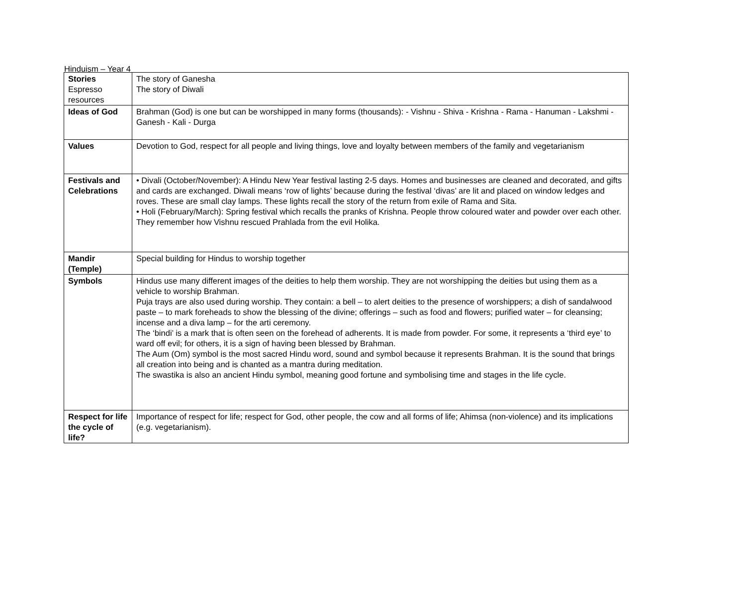Hinduism – Year 4
| Stories Espresso resources | The story of Ganesha The story of Diwali |
| Ideas of God | Brahman (God) is one but can be worshipped in many forms (thousands): - Vishnu - Shiva - Krishna - Rama - Hanuman - Lakshmi - Ganesh - Kali - Durga |
| Values | Devotion to God, respect for all people and living things, love and loyalty between members of the family and vegetarianism |
| Festivals and Celebrations | • Divali (October/November): A Hindu New Year festival lasting 2-5 days. Homes and businesses are cleaned and decorated, and gifts and cards are exchanged. Diwali means ‘row of lights’ because during the festival ‘divas’ are lit and placed on window ledges and roves. These are small clay lamps. These lights recall the story of the return from exile of Rama and Sita. • Holi (February/March): Spring festival which recalls the pranks of Krishna. People throw coloured water and powder over each other. They remember how Vishnu rescued Prahlada from the evil Holika. |
| Mandir (Temple) | Special building for Hindus to worship together |
| Symbols | Hindus use many different images of the deities to help them worship. They are not worshipping the deities but using them as a vehicle to worship Brahman. Puja trays are also used during worship. They contain: a bell – to alert deities to the presence of worshippers; a dish of sandalwood paste – to mark foreheads to show the blessing of the divine; offerings – such as food and flowers; purified water – for cleansing; incense and a diva lamp – for the arti ceremony. The ‘bindi’ is a mark that is often seen on the forehead of adherents. It is made from powder. For some, it represents a ‘third eye’ to ward off evil; for others, it is a sign of having been blessed by Brahman. The Aum (Om) symbol is the most sacred Hindu word, sound and symbol because it represents Brahman. It is the sound that brings all creation into being and is chanted as a mantra during meditation. The swastika is also an ancient Hindu symbol, meaning good fortune and symbolising time and stages in the life cycle. |
| Respect for life the cycle of life? | Importance of respect for life; respect for God, other people, the cow and all forms of life; Ahimsa (non-violence) and its implications (e.g. vegetarianism). |